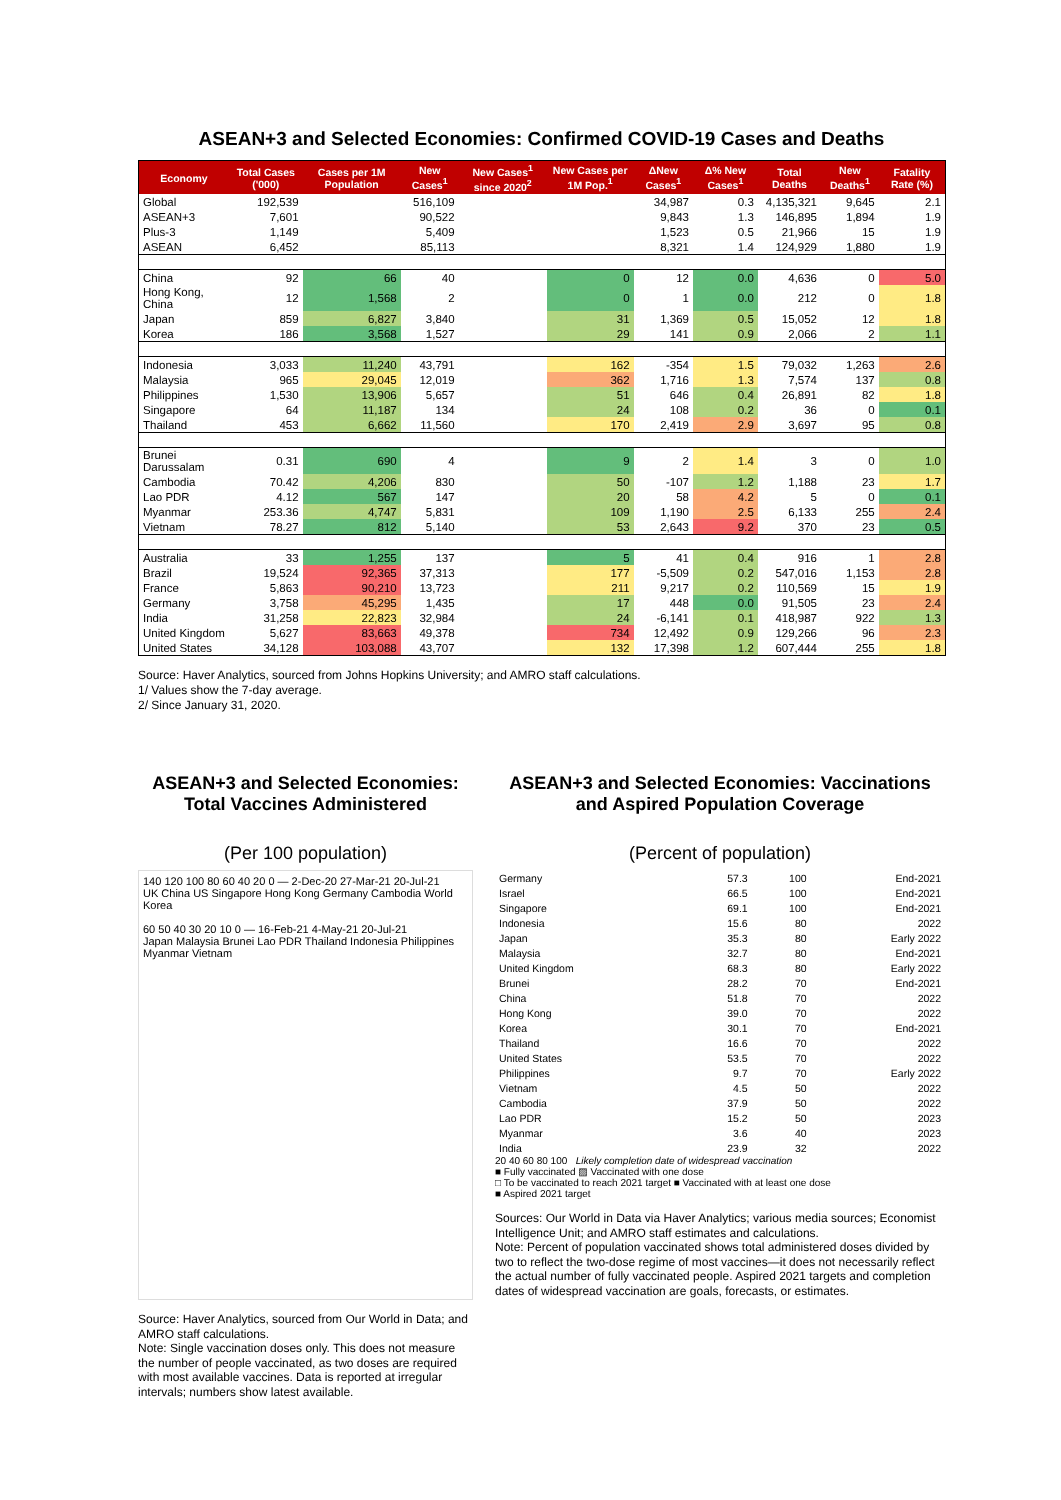ASEAN+3 and Selected Economies: Confirmed COVID-19 Cases and Deaths
| Economy | Total Cases ('000) | Cases per 1M Population | New Cases<sup>1</sup> | New Cases<sup>1</sup> since 2020<sup>2</sup> | New Cases per 1M Pop.<sup>1</sup> | ΔNew Cases<sup>1</sup> | Δ% New Cases<sup>1</sup> | Total Deaths | New Deaths<sup>1</sup> | Fatality Rate (%) |
| --- | --- | --- | --- | --- | --- | --- | --- | --- | --- | --- |
| Global | 192,539 | | 516,109 | | | 34,987 | 0.3 | 4,135,321 | 9,645 | 2.1 |
| ASEAN+3 | 7,601 | | 90,522 | | | 9,843 | 1.3 | 146,895 | 1,894 | 1.9 |
| Plus-3 | 1,149 | | 5,409 | | | 1,523 | 0.5 | 21,966 | 15 | 1.9 |
| ASEAN | 6,452 | | 85,113 | | | 8,321 | 1.4 | 124,929 | 1,880 | 1.9 |
| China | 92 | 66 | 40 | | 0 | 12 | 0.0 | 4,636 | 0 | 5.0 |
| Hong Kong, China | 12 | 1,568 | 2 | | 0 | 1 | 0.0 | 212 | 0 | 1.8 |
| Japan | 859 | 6,827 | 3,840 | | 31 | 1,369 | 0.5 | 15,052 | 12 | 1.8 |
| Korea | 186 | 3,568 | 1,527 | | 29 | 141 | 0.9 | 2,066 | 2 | 1.1 |
| Indonesia | 3,033 | 11,240 | 43,791 | | 162 | -354 | 1.5 | 79,032 | 1,263 | 2.6 |
| Malaysia | 965 | 29,045 | 12,019 | | 362 | 1,716 | 1.3 | 7,574 | 137 | 0.8 |
| Philippines | 1,530 | 13,906 | 5,657 | | 51 | 646 | 0.4 | 26,891 | 82 | 1.8 |
| Singapore | 64 | 11,187 | 134 | | 24 | 108 | 0.2 | 36 | 0 | 0.1 |
| Thailand | 453 | 6,662 | 11,560 | | 170 | 2,419 | 2.9 | 3,697 | 95 | 0.8 |
| Brunei Darussalam | 0.31 | 690 | 4 | | 9 | 2 | 1.4 | 3 | 0 | 1.0 |
| Cambodia | 70.42 | 4,206 | 830 | | 50 | -107 | 1.2 | 1,188 | 23 | 1.7 |
| Lao PDR | 4.12 | 567 | 147 | | 20 | 58 | 4.2 | 5 | 0 | 0.1 |
| Myanmar | 253.36 | 4,747 | 5,831 | | 109 | 1,190 | 2.5 | 6,133 | 255 | 2.4 |
| Vietnam | 78.27 | 812 | 5,140 | | 53 | 2,643 | 9.2 | 370 | 23 | 0.5 |
| Australia | 33 | 1,255 | 137 | | 5 | 41 | 0.4 | 916 | 1 | 2.8 |
| Brazil | 19,524 | 92,365 | 37,313 | | 177 | -5,509 | 0.2 | 547,016 | 1,153 | 2.8 |
| France | 5,863 | 90,210 | 13,723 | | 211 | 9,217 | 0.2 | 110,569 | 15 | 1.9 |
| Germany | 3,758 | 45,295 | 1,435 | | 17 | 448 | 0.0 | 91,505 | 23 | 2.4 |
| India | 31,258 | 22,823 | 32,984 | | 24 | -6,141 | 0.1 | 418,987 | 922 | 1.3 |
| United Kingdom | 5,627 | 83,663 | 49,378 | | 734 | 12,492 | 0.9 | 129,266 | 96 | 2.3 |
| United States | 34,128 | 103,088 | 43,707 | | 132 | 17,398 | 1.2 | 607,444 | 255 | 1.8 |
Source: Haver Analytics, sourced from Johns Hopkins University; and AMRO staff calculations.
1/ Values show the 7-day average.
2/ Since January 31, 2020.
ASEAN+3 and Selected Economies: Total Vaccines Administered
(Per 100 population)
140 120 100 80 60 40 20 0 — 2-Dec-20 27-Mar-21 20-Jul-21
UK China US Singapore Hong Kong Germany Cambodia World Korea
60 50 40 30 20 10 0 — 16-Feb-21 4-May-21 20-Jul-21
Japan Malaysia Brunei Lao PDR Thailand Indonesia Philippines Myanmar Vietnam
Source: Haver Analytics, sourced from Our World in Data; and AMRO staff calculations.
Note: Single vaccination doses only. This does not measure the number of people vaccinated, as two doses are required with most available vaccines. Data is reported at irregular intervals; numbers show latest available.
ASEAN+3 and Selected Economies: Vaccinations and Aspired Population Coverage
(Percent of population)
| Germany | 57.3 | 100 | End-2021 |
| Israel | 66.5 | 100 | End-2021 |
| Singapore | 69.1 | 100 | End-2021 |
| Indonesia | 15.6 | 80 | 2022 |
| Japan | 35.3 | 80 | Early 2022 |
| Malaysia | 32.7 | 80 | End-2021 |
| United Kingdom | 68.3 | 80 | Early 2022 |
| Brunei | 28.2 | 70 | End-2021 |
| China | 51.8 | 70 | 2022 |
| Hong Kong | 39.0 | 70 | 2022 |
| Korea | 30.1 | 70 | End-2021 |
| Thailand | 16.6 | 70 | 2022 |
| United States | 53.5 | 70 | 2022 |
| Philippines | 9.7 | 70 | Early 2022 |
| Vietnam | 4.5 | 50 | 2022 |
| Cambodia | 37.9 | 50 | 2022 |
| Lao PDR | 15.2 | 50 | 2023 |
| Myanmar | 3.6 | 40 | 2023 |
| India | 23.9 | 32 | 2022 |
20 40 60 80 100 Likely completion date of widespread vaccination
■ Fully vaccinated ▨ Vaccinated with one dose
□ To be vaccinated to reach 2021 target ■ Vaccinated with at least one dose
■ Aspired 2021 target
Sources: Our World in Data via Haver Analytics; various media sources; Economist Intelligence Unit; and AMRO staff estimates and calculations.
Note: Percent of population vaccinated shows total administered doses divided by two to reflect the two-dose regime of most vaccines—it does not necessarily reflect the actual number of fully vaccinated people. Aspired 2021 targets and completion dates of widespread vaccination are goals, forecasts, or estimates.